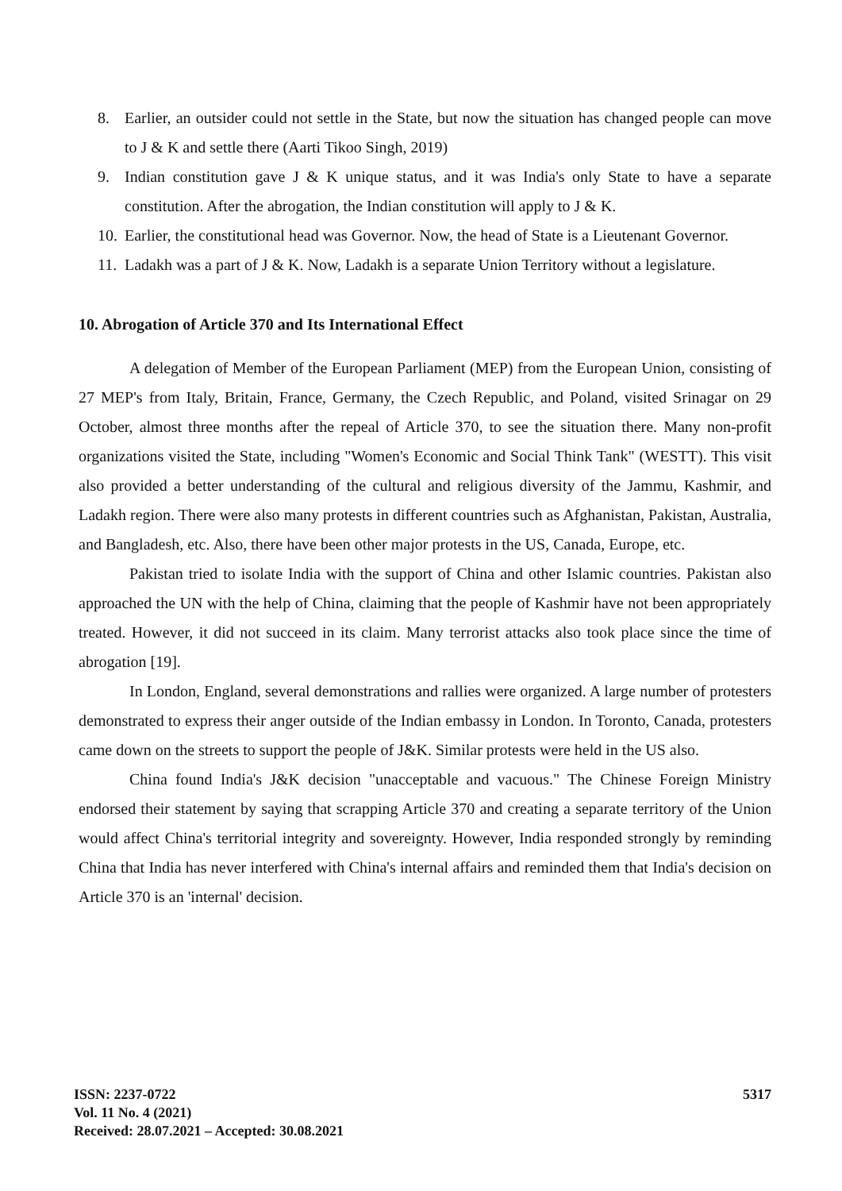8. Earlier, an outsider could not settle in the State, but now the situation has changed people can move to J & K and settle there (Aarti Tikoo Singh, 2019)
9. Indian constitution gave J & K unique status, and it was India's only State to have a separate constitution. After the abrogation, the Indian constitution will apply to J & K.
10. Earlier, the constitutional head was Governor. Now, the head of State is a Lieutenant Governor.
11. Ladakh was a part of J & K. Now, Ladakh is a separate Union Territory without a legislature.
10. Abrogation of Article 370 and Its International Effect
A delegation of Member of the European Parliament (MEP) from the European Union, consisting of 27 MEP's from Italy, Britain, France, Germany, the Czech Republic, and Poland, visited Srinagar on 29 October, almost three months after the repeal of Article 370, to see the situation there. Many non-profit organizations visited the State, including "Women's Economic and Social Think Tank" (WESTT). This visit also provided a better understanding of the cultural and religious diversity of the Jammu, Kashmir, and Ladakh region. There were also many protests in different countries such as Afghanistan, Pakistan, Australia, and Bangladesh, etc. Also, there have been other major protests in the US, Canada, Europe, etc.
Pakistan tried to isolate India with the support of China and other Islamic countries. Pakistan also approached the UN with the help of China, claiming that the people of Kashmir have not been appropriately treated. However, it did not succeed in its claim. Many terrorist attacks also took place since the time of abrogation [19].
In London, England, several demonstrations and rallies were organized. A large number of protesters demonstrated to express their anger outside of the Indian embassy in London. In Toronto, Canada, protesters came down on the streets to support the people of J&K. Similar protests were held in the US also.
China found India's J&K decision "unacceptable and vacuous." The Chinese Foreign Ministry endorsed their statement by saying that scrapping Article 370 and creating a separate territory of the Union would affect China's territorial integrity and sovereignty. However, India responded strongly by reminding China that India has never interfered with China's internal affairs and reminded them that India's decision on Article 370 is an 'internal' decision.
ISSN: 2237-0722
Vol. 11 No. 4 (2021)
Received: 28.07.2021 – Accepted: 30.08.2021
5317